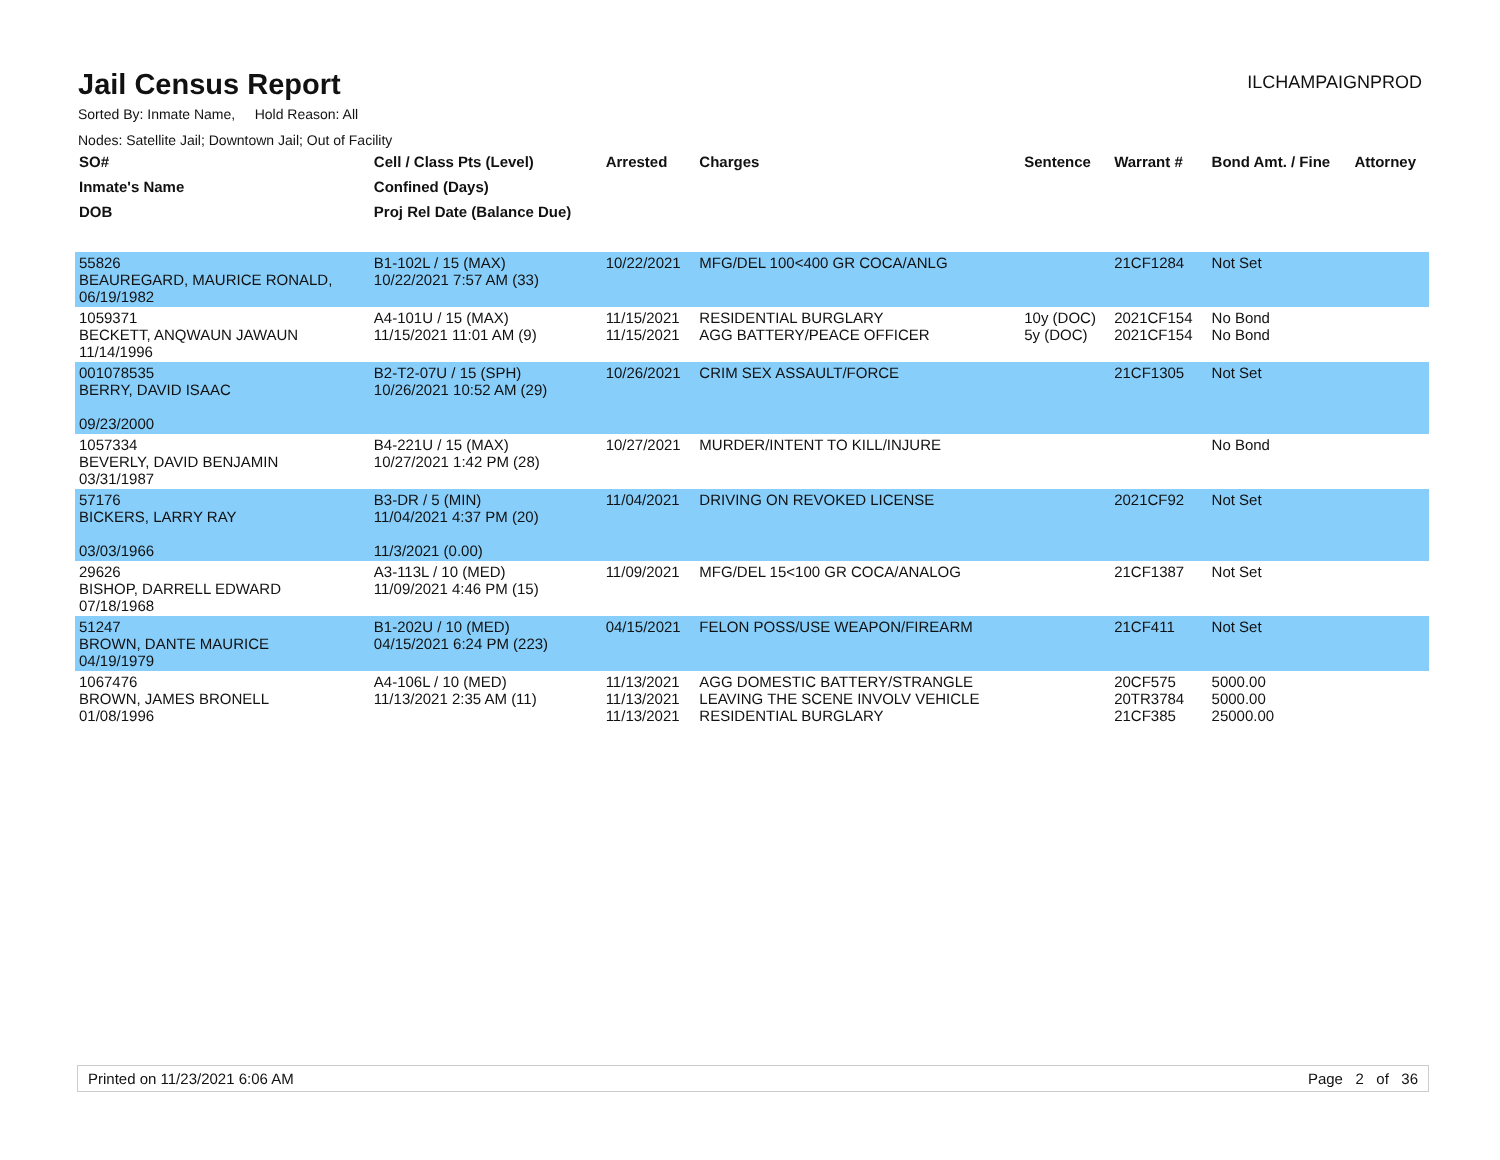Jail Census Report
ILCHAMPAIGNPROD
Sorted By: Inmate Name, Hold Reason: All
Nodes: Satellite Jail; Downtown Jail; Out of Facility
| SO# | Cell / Class Pts (Level) | Arrested | Charges | Sentence | Warrant # | Bond Amt. / Fine | Attorney |
| --- | --- | --- | --- | --- | --- | --- | --- |
| Inmate's Name | Confined (Days) | | | | | | |
| DOB | Proj Rel Date (Balance Due) | | | | | | |
| 55826 BEAUREGARD, MAURICE RONALD, 06/19/1982 | B1-102L / 15 (MAX) 10/22/2021 7:57 AM (33) | 10/22/2021 | MFG/DEL 100<400 GR COCA/ANLG | | 21CF1284 | Not Set | |
| 1059371 BECKETT, ANQWAUN JAWAUN 11/14/1996 | A4-101U / 15 (MAX) 11/15/2021 11:01 AM (9) | 11/15/2021 11/15/2021 | RESIDENTIAL BURGLARY AGG BATTERY/PEACE OFFICER | 10y (DOC) 5y (DOC) | 2021CF154 2021CF154 | No Bond No Bond | |
| 001078535 BERRY, DAVID ISAAC 09/23/2000 | B2-T2-07U / 15 (SPH) 10/26/2021 10:52 AM (29) | 10/26/2021 | CRIM SEX ASSAULT/FORCE | | 21CF1305 | Not Set | |
| 1057334 BEVERLY, DAVID BENJAMIN 03/31/1987 | B4-221U / 15 (MAX) 10/27/2021 1:42 PM (28) | 10/27/2021 | MURDER/INTENT TO KILL/INJURE | | | No Bond | |
| 57176 BICKERS, LARRY RAY 03/03/1966 | B3-DR / 5 (MIN) 11/04/2021 4:37 PM (20) 11/3/2021 (0.00) | 11/04/2021 | DRIVING ON REVOKED LICENSE | | 2021CF92 | Not Set | |
| 29626 BISHOP, DARRELL EDWARD 07/18/1968 | A3-113L / 10 (MED) 11/09/2021 4:46 PM (15) | 11/09/2021 | MFG/DEL 15<100 GR COCA/ANALOG | | 21CF1387 | Not Set | |
| 51247 BROWN, DANTE MAURICE 04/19/1979 | B1-202U / 10 (MED) 04/15/2021 6:24 PM (223) | 04/15/2021 | FELON POSS/USE WEAPON/FIREARM | | 21CF411 | Not Set | |
| 1067476 BROWN, JAMES BRONELL 01/08/1996 | A4-106L / 10 (MED) 11/13/2021 2:35 AM (11) | 11/13/2021 11/13/2021 11/13/2021 | AGG DOMESTIC BATTERY/STRANGLE LEAVING THE SCENE INVOLV VEHICLE RESIDENTIAL BURGLARY | | 20CF575 20TR3784 21CF385 | 5000.00 5000.00 25000.00 | |
Printed on 11/23/2021 6:06 AM Page 2 of 36